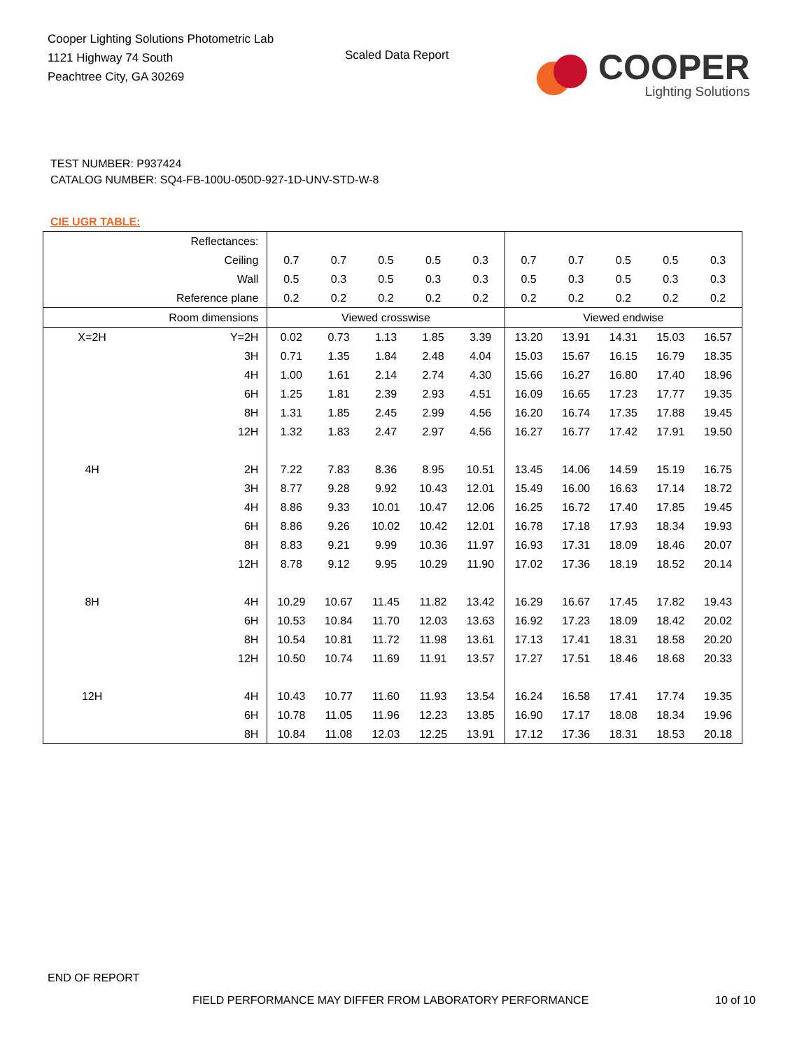Cooper Lighting Solutions Photometric Lab
1121 Highway 74 South
Peachtree City, GA 30269
Scaled Data Report
COOPER
Lighting Solutions
TEST NUMBER: P937424
CATALOG NUMBER: SQ4-FB-100U-050D-927-1D-UNV-STD-W-8
CIE UGR TABLE:
| Reflectances: | | | | | | | | | | | |
| Ceiling | | 0.7 | 0.7 | 0.5 | 0.5 | 0.3 | 0.7 | 0.7 | 0.5 | 0.5 | 0.3 |
| Wall | | 0.5 | 0.3 | 0.5 | 0.3 | 0.3 | 0.5 | 0.3 | 0.5 | 0.3 | 0.3 |
| Reference plane | | 0.2 | 0.2 | 0.2 | 0.2 | 0.2 | 0.2 | 0.2 | 0.2 | 0.2 | 0.2 |
| Room dimensions | | Viewed crosswise | | | | | Viewed endwise | | | | |
| X=2H | Y=2H | 0.02 | 0.73 | 1.13 | 1.85 | 3.39 | 13.20 | 13.91 | 14.31 | 15.03 | 16.57 |
| | 3H | 0.71 | 1.35 | 1.84 | 2.48 | 4.04 | 15.03 | 15.67 | 16.15 | 16.79 | 18.35 |
| | 4H | 1.00 | 1.61 | 2.14 | 2.74 | 4.30 | 15.66 | 16.27 | 16.80 | 17.40 | 18.96 |
| | 6H | 1.25 | 1.81 | 2.39 | 2.93 | 4.51 | 16.09 | 16.65 | 17.23 | 17.77 | 19.35 |
| | 8H | 1.31 | 1.85 | 2.45 | 2.99 | 4.56 | 16.20 | 16.74 | 17.35 | 17.88 | 19.45 |
| | 12H | 1.32 | 1.83 | 2.47 | 2.97 | 4.56 | 16.27 | 16.77 | 17.42 | 17.91 | 19.50 |
| 4H | 2H | 7.22 | 7.83 | 8.36 | 8.95 | 10.51 | 13.45 | 14.06 | 14.59 | 15.19 | 16.75 |
| | 3H | 8.77 | 9.28 | 9.92 | 10.43 | 12.01 | 15.49 | 16.00 | 16.63 | 17.14 | 18.72 |
| | 4H | 8.86 | 9.33 | 10.01 | 10.47 | 12.06 | 16.25 | 16.72 | 17.40 | 17.85 | 19.45 |
| | 6H | 8.86 | 9.26 | 10.02 | 10.42 | 12.01 | 16.78 | 17.18 | 17.93 | 18.34 | 19.93 |
| | 8H | 8.83 | 9.21 | 9.99 | 10.36 | 11.97 | 16.93 | 17.31 | 18.09 | 18.46 | 20.07 |
| | 12H | 8.78 | 9.12 | 9.95 | 10.29 | 11.90 | 17.02 | 17.36 | 18.19 | 18.52 | 20.14 |
| 8H | 4H | 10.29 | 10.67 | 11.45 | 11.82 | 13.42 | 16.29 | 16.67 | 17.45 | 17.82 | 19.43 |
| | 6H | 10.53 | 10.84 | 11.70 | 12.03 | 13.63 | 16.92 | 17.23 | 18.09 | 18.42 | 20.02 |
| | 8H | 10.54 | 10.81 | 11.72 | 11.98 | 13.61 | 17.13 | 17.41 | 18.31 | 18.58 | 20.20 |
| | 12H | 10.50 | 10.74 | 11.69 | 11.91 | 13.57 | 17.27 | 17.51 | 18.46 | 18.68 | 20.33 |
| 12H | 4H | 10.43 | 10.77 | 11.60 | 11.93 | 13.54 | 16.24 | 16.58 | 17.41 | 17.74 | 19.35 |
| | 6H | 10.78 | 11.05 | 11.96 | 12.23 | 13.85 | 16.90 | 17.17 | 18.08 | 18.34 | 19.96 |
| | 8H | 10.84 | 11.08 | 12.03 | 12.25 | 13.91 | 17.12 | 17.36 | 18.31 | 18.53 | 20.18 |
END OF REPORT
FIELD PERFORMANCE MAY DIFFER FROM LABORATORY PERFORMANCE
10 of 10